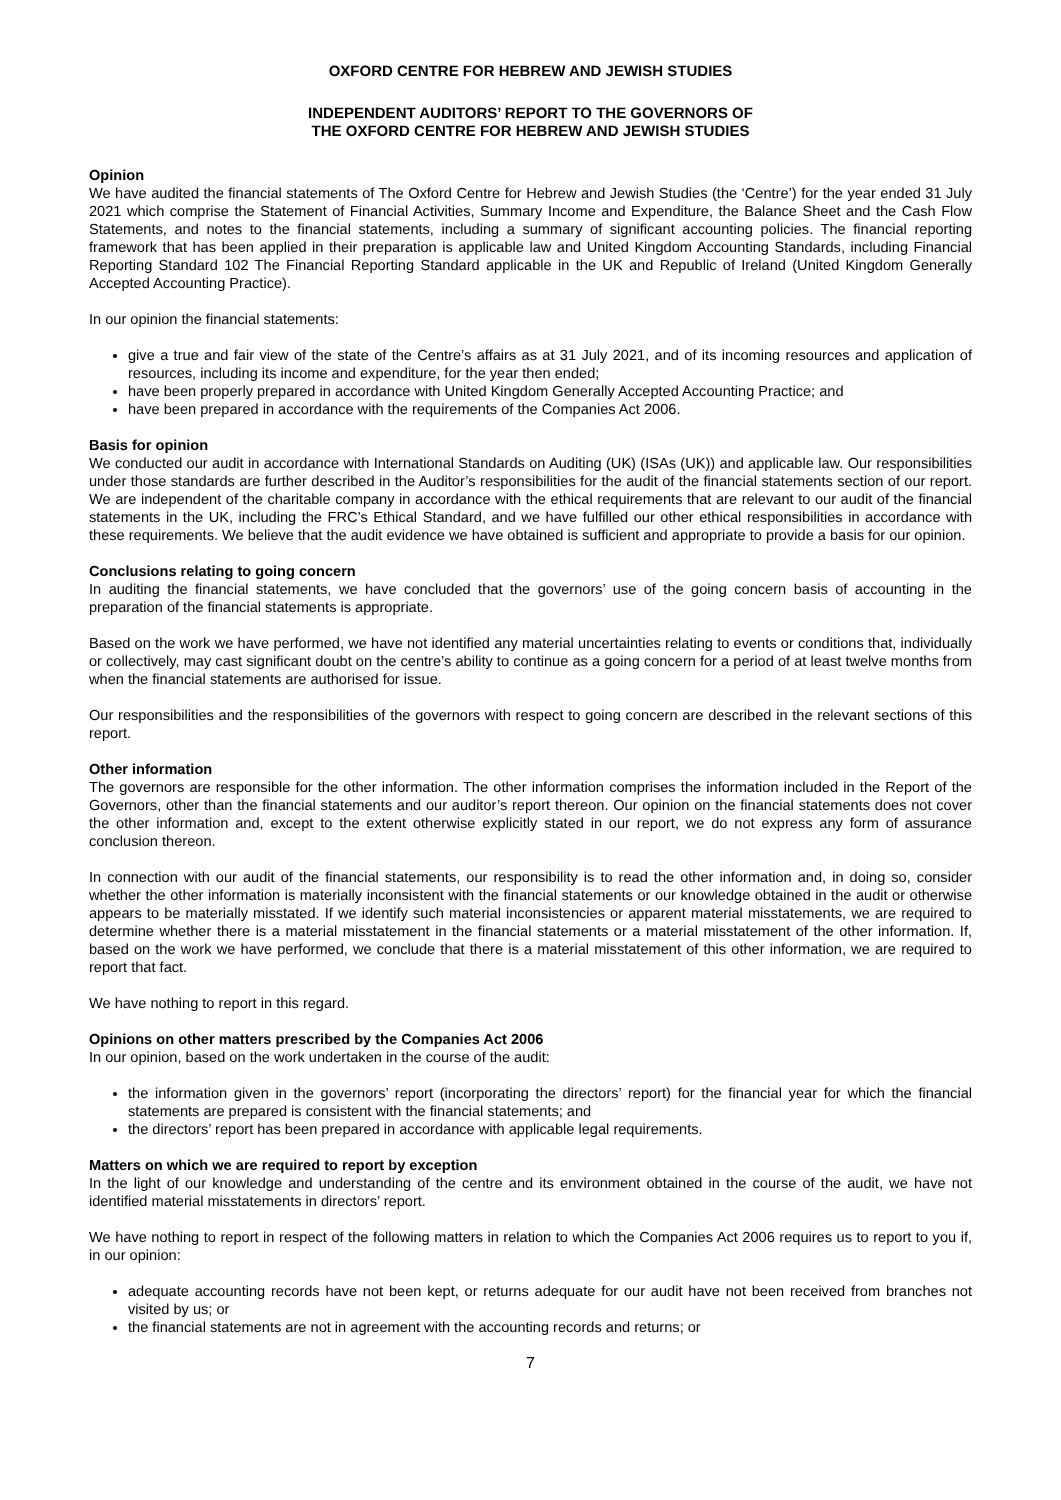OXFORD CENTRE FOR HEBREW AND JEWISH STUDIES
INDEPENDENT AUDITORS’ REPORT TO THE GOVERNORS OF
THE OXFORD CENTRE FOR HEBREW AND JEWISH STUDIES
Opinion
We have audited the financial statements of The Oxford Centre for Hebrew and Jewish Studies (the ‘Centre’) for the year ended 31 July 2021 which comprise the Statement of Financial Activities, Summary Income and Expenditure, the Balance Sheet and the Cash Flow Statements, and notes to the financial statements, including a summary of significant accounting policies. The financial reporting framework that has been applied in their preparation is applicable law and United Kingdom Accounting Standards, including Financial Reporting Standard 102 The Financial Reporting Standard applicable in the UK and Republic of Ireland (United Kingdom Generally Accepted Accounting Practice).
In our opinion the financial statements:
give a true and fair view of the state of the Centre’s affairs as at 31 July 2021, and of its incoming resources and application of resources, including its income and expenditure, for the year then ended;
have been properly prepared in accordance with United Kingdom Generally Accepted Accounting Practice; and
have been prepared in accordance with the requirements of the Companies Act 2006.
Basis for opinion
We conducted our audit in accordance with International Standards on Auditing (UK) (ISAs (UK)) and applicable law. Our responsibilities under those standards are further described in the Auditor’s responsibilities for the audit of the financial statements section of our report. We are independent of the charitable company in accordance with the ethical requirements that are relevant to our audit of the financial statements in the UK, including the FRC’s Ethical Standard, and we have fulfilled our other ethical responsibilities in accordance with these requirements. We believe that the audit evidence we have obtained is sufficient and appropriate to provide a basis for our opinion.
Conclusions relating to going concern
In auditing the financial statements, we have concluded that the governors’ use of the going concern basis of accounting in the preparation of the financial statements is appropriate.
Based on the work we have performed, we have not identified any material uncertainties relating to events or conditions that, individually or collectively, may cast significant doubt on the centre’s ability to continue as a going concern for a period of at least twelve months from when the financial statements are authorised for issue.
Our responsibilities and the responsibilities of the governors with respect to going concern are described in the relevant sections of this report.
Other information
The governors are responsible for the other information. The other information comprises the information included in the Report of the Governors, other than the financial statements and our auditor’s report thereon. Our opinion on the financial statements does not cover the other information and, except to the extent otherwise explicitly stated in our report, we do not express any form of assurance conclusion thereon.
In connection with our audit of the financial statements, our responsibility is to read the other information and, in doing so, consider whether the other information is materially inconsistent with the financial statements or our knowledge obtained in the audit or otherwise appears to be materially misstated. If we identify such material inconsistencies or apparent material misstatements, we are required to determine whether there is a material misstatement in the financial statements or a material misstatement of the other information. If, based on the work we have performed, we conclude that there is a material misstatement of this other information, we are required to report that fact.
We have nothing to report in this regard.
Opinions on other matters prescribed by the Companies Act 2006
In our opinion, based on the work undertaken in the course of the audit:
the information given in the governors’ report (incorporating the directors’ report) for the financial year for which the financial statements are prepared is consistent with the financial statements; and
the directors’ report has been prepared in accordance with applicable legal requirements.
Matters on which we are required to report by exception
In the light of our knowledge and understanding of the centre and its environment obtained in the course of the audit, we have not identified material misstatements in directors’ report.
We have nothing to report in respect of the following matters in relation to which the Companies Act 2006 requires us to report to you if, in our opinion:
adequate accounting records have not been kept, or returns adequate for our audit have not been received from branches not visited by us; or
the financial statements are not in agreement with the accounting records and returns; or
7